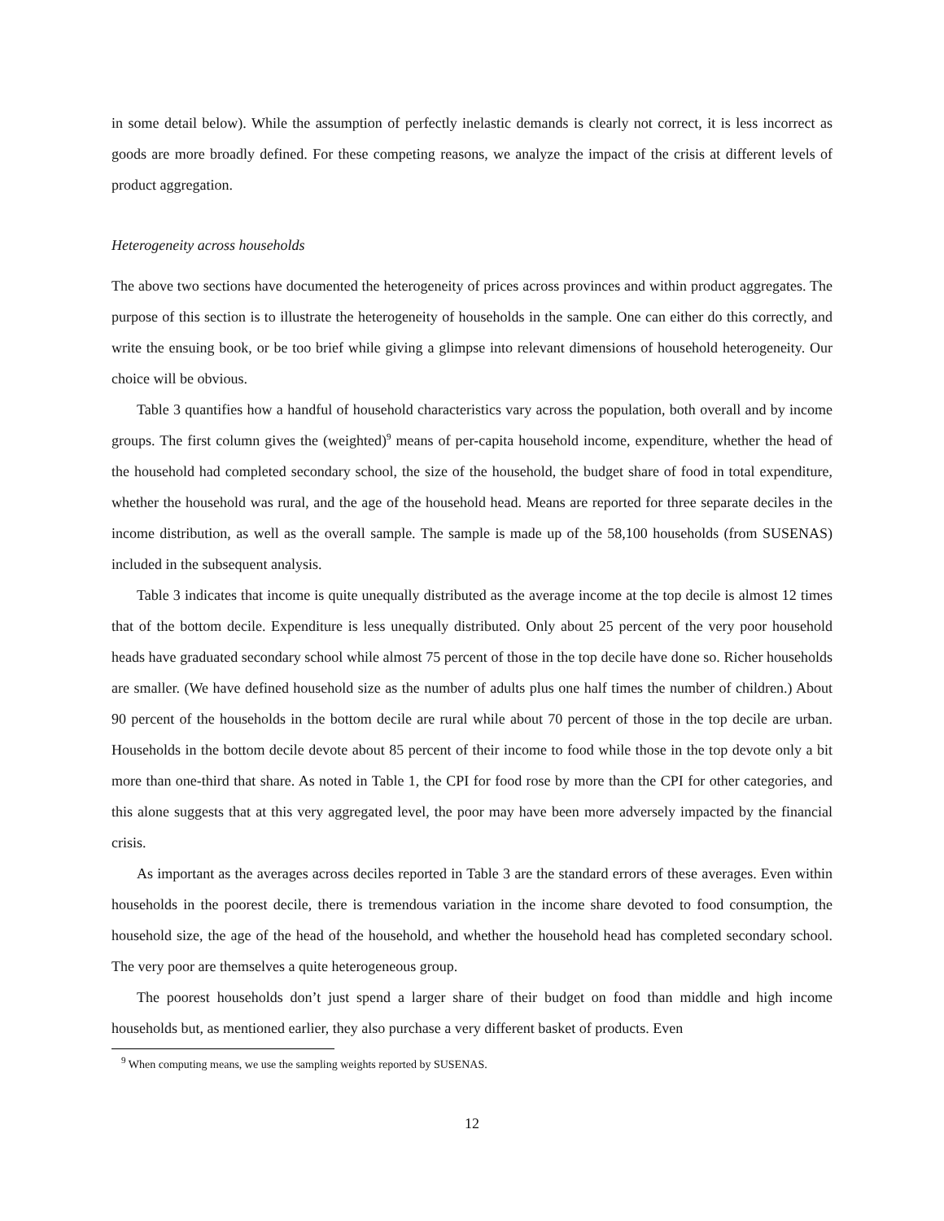in some detail below). While the assumption of perfectly inelastic demands is clearly not correct, it is less incorrect as goods are more broadly defined. For these competing reasons, we analyze the impact of the crisis at different levels of product aggregation.
Heterogeneity across households
The above two sections have documented the heterogeneity of prices across provinces and within product aggregates. The purpose of this section is to illustrate the heterogeneity of households in the sample. One can either do this correctly, and write the ensuing book, or be too brief while giving a glimpse into relevant dimensions of household heterogeneity. Our choice will be obvious.
Table 3 quantifies how a handful of household characteristics vary across the population, both overall and by income groups. The first column gives the (weighted)<sup>9</sup> means of per-capita household income, expenditure, whether the head of the household had completed secondary school, the size of the household, the budget share of food in total expenditure, whether the household was rural, and the age of the household head. Means are reported for three separate deciles in the income distribution, as well as the overall sample. The sample is made up of the 58,100 households (from SUSENAS) included in the subsequent analysis.
Table 3 indicates that income is quite unequally distributed as the average income at the top decile is almost 12 times that of the bottom decile. Expenditure is less unequally distributed. Only about 25 percent of the very poor household heads have graduated secondary school while almost 75 percent of those in the top decile have done so. Richer households are smaller. (We have defined household size as the number of adults plus one half times the number of children.) About 90 percent of the households in the bottom decile are rural while about 70 percent of those in the top decile are urban. Households in the bottom decile devote about 85 percent of their income to food while those in the top devote only a bit more than one-third that share. As noted in Table 1, the CPI for food rose by more than the CPI for other categories, and this alone suggests that at this very aggregated level, the poor may have been more adversely impacted by the financial crisis.
As important as the averages across deciles reported in Table 3 are the standard errors of these averages. Even within households in the poorest decile, there is tremendous variation in the income share devoted to food consumption, the household size, the age of the head of the household, and whether the household head has completed secondary school. The very poor are themselves a quite heterogeneous group.
The poorest households don’t just spend a larger share of their budget on food than middle and high income households but, as mentioned earlier, they also purchase a very different basket of products. Even
<sup>9</sup> When computing means, we use the sampling weights reported by SUSENAS.
12